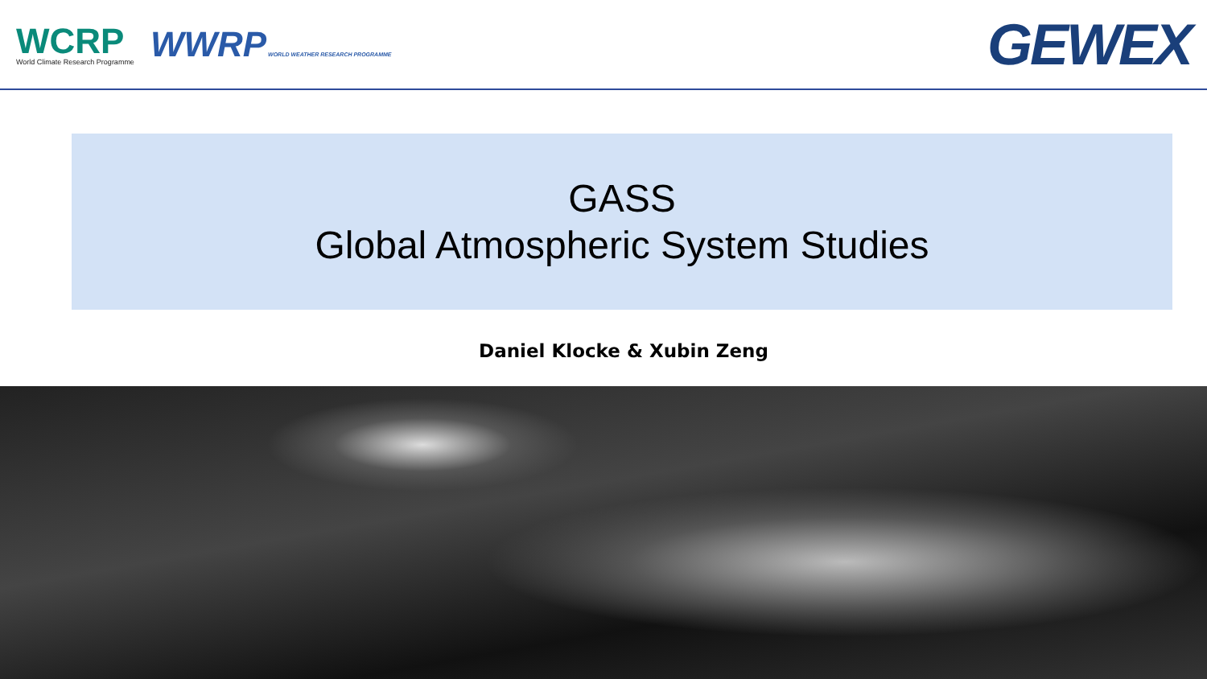WCRP
World Climate Research Programme
WWRP WORLD WEATHER RESEARCH PROGRAMME
GEWEX
GASS
Global Atmospheric System Studies
Daniel Klocke & Xubin Zeng